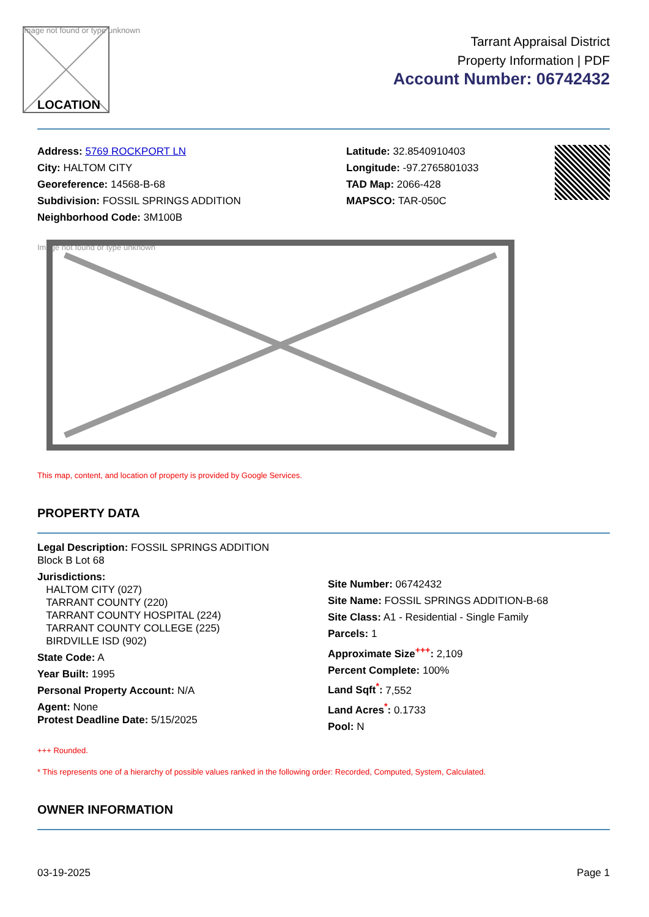Image not found or type unknown
LOCATION
Tarrant Appraisal District
Property Information | PDF
Account Number: 06742432
Address: 5769 ROCKPORT LN
City: HALTOM CITY
Georeference: 14568-B-68
Subdivision: FOSSIL SPRINGS ADDITION
Neighborhood Code: 3M100B
Latitude: 32.8540910403
Longitude: -97.2765801033
TAD Map: 2066-428
MAPSCO: TAR-050C
Image not found or type unknown
This map, content, and location of property is provided by Google Services.
PROPERTY DATA
Legal Description: FOSSIL SPRINGS ADDITION
Block B Lot 68
Jurisdictions:
HALTOM CITY (027)
TARRANT COUNTY (220)
TARRANT COUNTY HOSPITAL (224)
TARRANT COUNTY COLLEGE (225)
BIRDVILLE ISD (902)
State Code: A
Year Built: 1995
Personal Property Account: N/A
Agent: None
Protest Deadline Date: 5/15/2025
Site Number: 06742432
Site Name: FOSSIL SPRINGS ADDITION-B-68
Site Class: A1 - Residential - Single Family
Parcels: 1
Approximate Size<sup>+++</sup>: 2,109
Percent Complete: 100%
Land Sqft<sup>*</sup>: 7,552
Land Acres<sup>*</sup>: 0.1733
Pool: N
+++ Rounded.
* This represents one of a hierarchy of possible values ranked in the following order: Recorded, Computed, System, Calculated.
OWNER INFORMATION
03-19-2025 Page 1